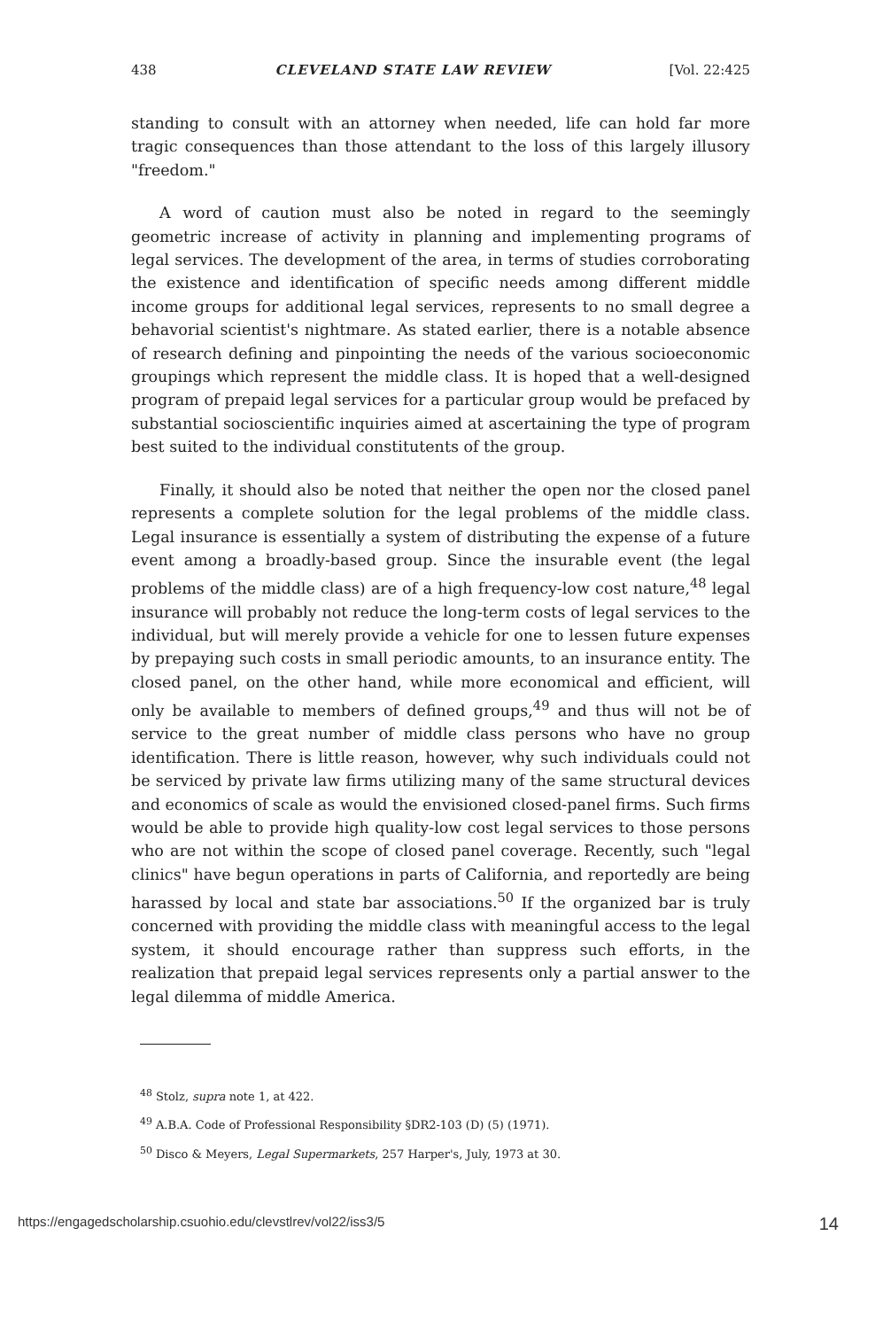438 CLEVELAND STATE LAW REVIEW [Vol. 22:425
standing to consult with an attorney when needed, life can hold far more tragic consequences than those attendant to the loss of this largely illusory "freedom."
A word of caution must also be noted in regard to the seemingly geometric increase of activity in planning and implementing programs of legal services. The development of the area, in terms of studies corroborating the existence and identification of specific needs among different middle income groups for additional legal services, represents to no small degree a behavorial scientist's nightmare. As stated earlier, there is a notable absence of research defining and pinpointing the needs of the various socioeconomic groupings which represent the middle class. It is hoped that a well-designed program of prepaid legal services for a particular group would be prefaced by substantial socioscientific inquiries aimed at ascertaining the type of program best suited to the individual constitutents of the group.
Finally, it should also be noted that neither the open nor the closed panel represents a complete solution for the legal problems of the middle class. Legal insurance is essentially a system of distributing the expense of a future event among a broadly-based group. Since the insurable event (the legal problems of the middle class) are of a high frequency-low cost nature,<sup>48</sup> legal insurance will probably not reduce the long-term costs of legal services to the individual, but will merely provide a vehicle for one to lessen future expenses by prepaying such costs in small periodic amounts, to an insurance entity. The closed panel, on the other hand, while more economical and efficient, will only be available to members of defined groups,<sup>49</sup> and thus will not be of service to the great number of middle class persons who have no group identification. There is little reason, however, why such individuals could not be serviced by private law firms utilizing many of the same structural devices and economics of scale as would the envisioned closed-panel firms. Such firms would be able to provide high quality-low cost legal services to those persons who are not within the scope of closed panel coverage. Recently, such "legal clinics" have begun operations in parts of California, and reportedly are being harassed by local and state bar associations.<sup>50</sup> If the organized bar is truly concerned with providing the middle class with meaningful access to the legal system, it should encourage rather than suppress such efforts, in the realization that prepaid legal services represents only a partial answer to the legal dilemma of middle America.
<sup>48</sup> Stolz, supra note 1, at 422.
<sup>49</sup> A.B.A. Code of Professional Responsibility §DR2-103 (D) (5) (1971).
<sup>50</sup> Disco & Meyers, Legal Supermarkets, 257 Harper's, July, 1973 at 30.
https://engagedscholarship.csuohio.edu/clevstlrev/vol22/iss3/5 14